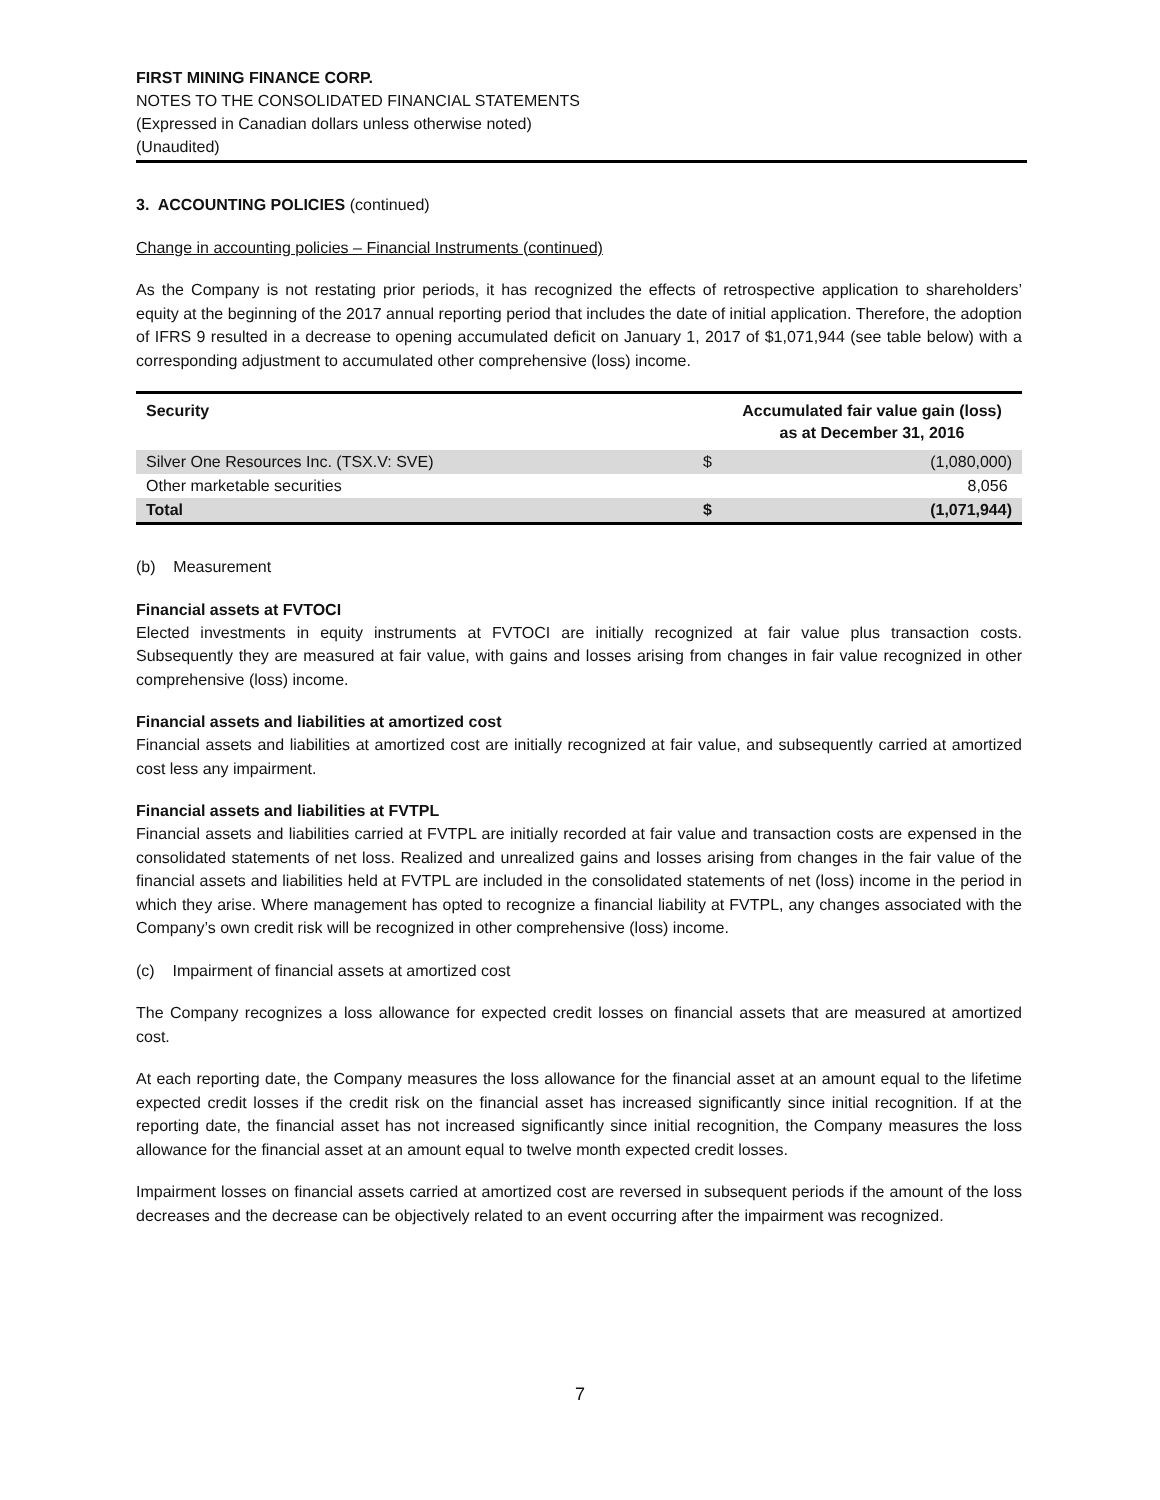FIRST MINING FINANCE CORP.
NOTES TO THE CONSOLIDATED FINANCIAL STATEMENTS
(Expressed in Canadian dollars unless otherwise noted)
(Unaudited)
3. ACCOUNTING POLICIES (continued)
Change in accounting policies – Financial Instruments (continued)
As the Company is not restating prior periods, it has recognized the effects of retrospective application to shareholders’ equity at the beginning of the 2017 annual reporting period that includes the date of initial application. Therefore, the adoption of IFRS 9 resulted in a decrease to opening accumulated deficit on January 1, 2017 of $1,071,944 (see table below) with a corresponding adjustment to accumulated other comprehensive (loss) income.
| Security | | Accumulated fair value gain (loss) as at December 31, 2016 |
| --- | --- | --- |
| Silver One Resources Inc. (TSX.V: SVE) | $ | (1,080,000) |
| Other marketable securities | | 8,056 |
| Total | $ | (1,071,944) |
(b) Measurement
Financial assets at FVTOCI
Elected investments in equity instruments at FVTOCI are initially recognized at fair value plus transaction costs. Subsequently they are measured at fair value, with gains and losses arising from changes in fair value recognized in other comprehensive (loss) income.
Financial assets and liabilities at amortized cost
Financial assets and liabilities at amortized cost are initially recognized at fair value, and subsequently carried at amortized cost less any impairment.
Financial assets and liabilities at FVTPL
Financial assets and liabilities carried at FVTPL are initially recorded at fair value and transaction costs are expensed in the consolidated statements of net loss. Realized and unrealized gains and losses arising from changes in the fair value of the financial assets and liabilities held at FVTPL are included in the consolidated statements of net (loss) income in the period in which they arise. Where management has opted to recognize a financial liability at FVTPL, any changes associated with the Company’s own credit risk will be recognized in other comprehensive (loss) income.
(c) Impairment of financial assets at amortized cost
The Company recognizes a loss allowance for expected credit losses on financial assets that are measured at amortized cost.
At each reporting date, the Company measures the loss allowance for the financial asset at an amount equal to the lifetime expected credit losses if the credit risk on the financial asset has increased significantly since initial recognition. If at the reporting date, the financial asset has not increased significantly since initial recognition, the Company measures the loss allowance for the financial asset at an amount equal to twelve month expected credit losses.
Impairment losses on financial assets carried at amortized cost are reversed in subsequent periods if the amount of the loss decreases and the decrease can be objectively related to an event occurring after the impairment was recognized.
7